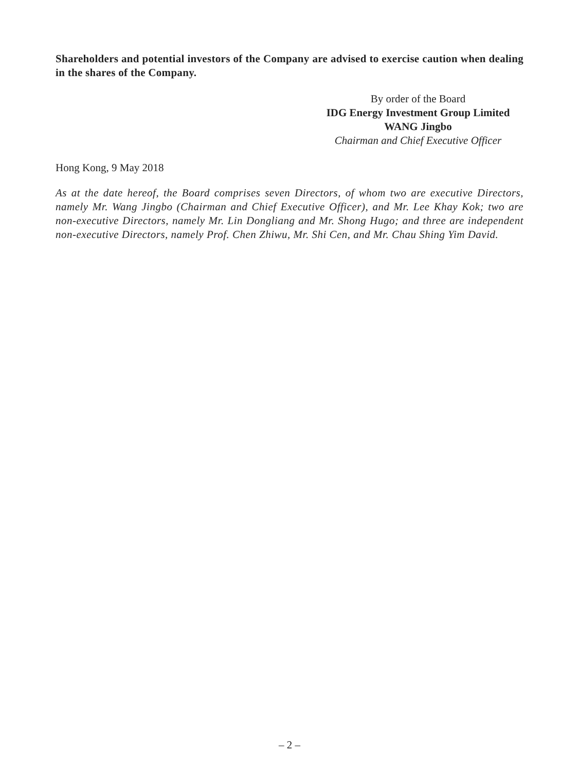Shareholders and potential investors of the Company are advised to exercise caution when dealing in the shares of the Company.
By order of the Board
IDG Energy Investment Group Limited
WANG Jingbo
Chairman and Chief Executive Officer
Hong Kong, 9 May 2018
As at the date hereof, the Board comprises seven Directors, of whom two are executive Directors, namely Mr. Wang Jingbo (Chairman and Chief Executive Officer), and Mr. Lee Khay Kok; two are non-executive Directors, namely Mr. Lin Dongliang and Mr. Shong Hugo; and three are independent non-executive Directors, namely Prof. Chen Zhiwu, Mr. Shi Cen, and Mr. Chau Shing Yim David.
– 2 –